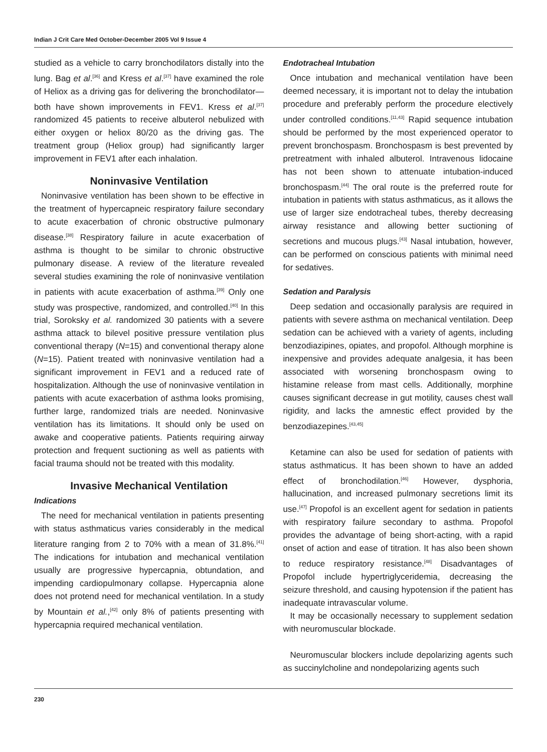Indian J Crit Care Med October-December 2005 Vol 9 Issue 4
studied as a vehicle to carry bronchodilators distally into the lung. Bag et al.<sup>[36]</sup> and Kress et al.<sup>[37]</sup> have examined the role of Heliox as a driving gas for delivering the bronchodilator—both have shown improvements in FEV1. Kress et al.<sup>[37]</sup> randomized 45 patients to receive albuterol nebulized with either oxygen or heliox 80/20 as the driving gas. The treatment group (Heliox group) had significantly larger improvement in FEV1 after each inhalation.
Noninvasive Ventilation
Noninvasive ventilation has been shown to be effective in the treatment of hypercapneic respiratory failure secondary to acute exacerbation of chronic obstructive pulmonary disease.<sup>[38]</sup> Respiratory failure in acute exacerbation of asthma is thought to be similar to chronic obstructive pulmonary disease. A review of the literature revealed several studies examining the role of noninvasive ventilation in patients with acute exacerbation of asthma.<sup>[39]</sup> Only one study was prospective, randomized, and controlled.<sup>[40]</sup> In this trial, Soroksky et al. randomized 30 patients with a severe asthma attack to bilevel positive pressure ventilation plus conventional therapy (N=15) and conventional therapy alone (N=15). Patient treated with noninvasive ventilation had a significant improvement in FEV1 and a reduced rate of hospitalization. Although the use of noninvasive ventilation in patients with acute exacerbation of asthma looks promising, further large, randomized trials are needed. Noninvasive ventilation has its limitations. It should only be used on awake and cooperative patients. Patients requiring airway protection and frequent suctioning as well as patients with facial trauma should not be treated with this modality.
Invasive Mechanical Ventilation
Indications
The need for mechanical ventilation in patients presenting with status asthmaticus varies considerably in the medical literature ranging from 2 to 70% with a mean of 31.8%.<sup>[41]</sup> The indications for intubation and mechanical ventilation usually are progressive hypercapnia, obtundation, and impending cardiopulmonary collapse. Hypercapnia alone does not protend need for mechanical ventilation. In a study by Mountain et al.,<sup>[42]</sup> only 8% of patients presenting with hypercapnia required mechanical ventilation.
Endotracheal Intubation
Once intubation and mechanical ventilation have been deemed necessary, it is important not to delay the intubation procedure and preferably perform the procedure electively under controlled conditions.<sup>[11,43]</sup> Rapid sequence intubation should be performed by the most experienced operator to prevent bronchospasm. Bronchospasm is best prevented by pretreatment with inhaled albuterol. Intravenous lidocaine has not been shown to attenuate intubation-induced bronchospasm.<sup>[44]</sup> The oral route is the preferred route for intubation in patients with status asthmaticus, as it allows the use of larger size endotracheal tubes, thereby decreasing airway resistance and allowing better suctioning of secretions and mucous plugs.<sup>[43]</sup> Nasal intubation, however, can be performed on conscious patients with minimal need for sedatives.
Sedation and Paralysis
Deep sedation and occasionally paralysis are required in patients with severe asthma on mechanical ventilation. Deep sedation can be achieved with a variety of agents, including benzodiazipines, opiates, and propofol. Although morphine is inexpensive and provides adequate analgesia, it has been associated with worsening bronchospasm owing to histamine release from mast cells. Additionally, morphine causes significant decrease in gut motility, causes chest wall rigidity, and lacks the amnestic effect provided by the benzodiazepines.<sup>[43,45]</sup>
Ketamine can also be used for sedation of patients with status asthmaticus. It has been shown to have an added effect of bronchodilation.<sup>[46]</sup> However, dysphoria, hallucination, and increased pulmonary secretions limit its use.<sup>[47]</sup> Propofol is an excellent agent for sedation in patients with respiratory failure secondary to asthma. Propofol provides the advantage of being short-acting, with a rapid onset of action and ease of titration. It has also been shown to reduce respiratory resistance.<sup>[48]</sup> Disadvantages of Propofol include hypertriglyceridemia, decreasing the seizure threshold, and causing hypotension if the patient has inadequate intravascular volume.
It may be occasionally necessary to supplement sedation with neuromuscular blockade.
Neuromuscular blockers include depolarizing agents such as succinylcholine and nondepolarizing agents such
230